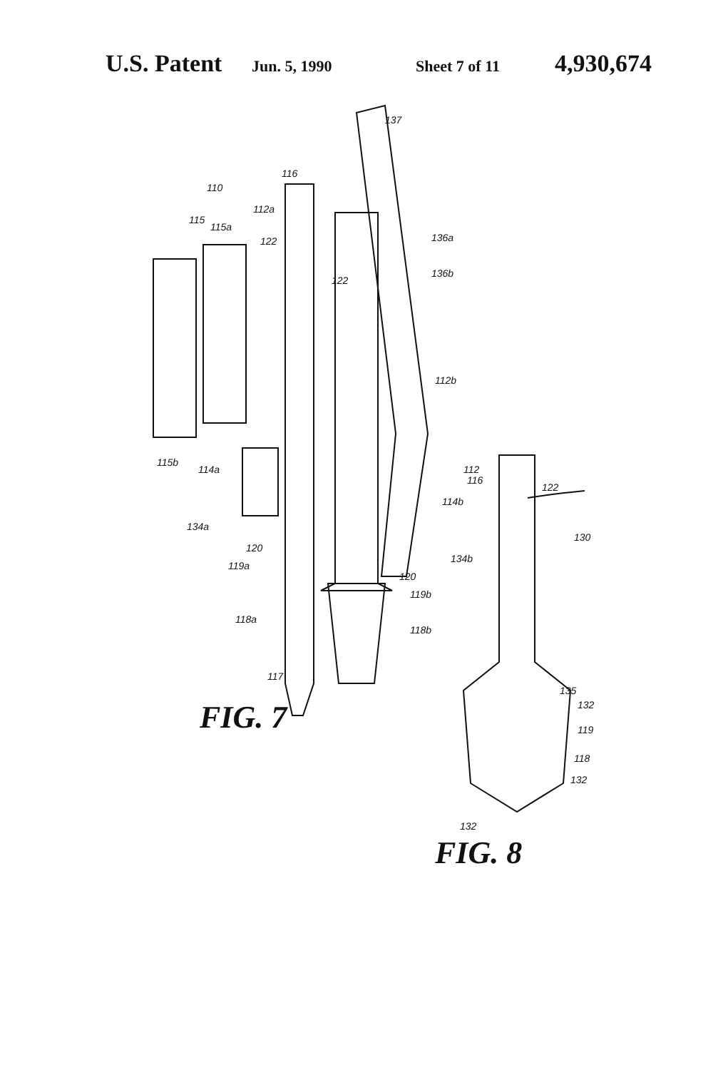U.S. Patent Jun. 5, 1990 Sheet 7 of 11 4,930,674
137
110
116
112a
115
115a
122 136a
122
136b
112b
115b
114a 112
116
122
114b
134a
130
120
134b
119a
120
119b
118a
118b
117
135
132
119
118
132
132
FIG. 7
FIG. 8